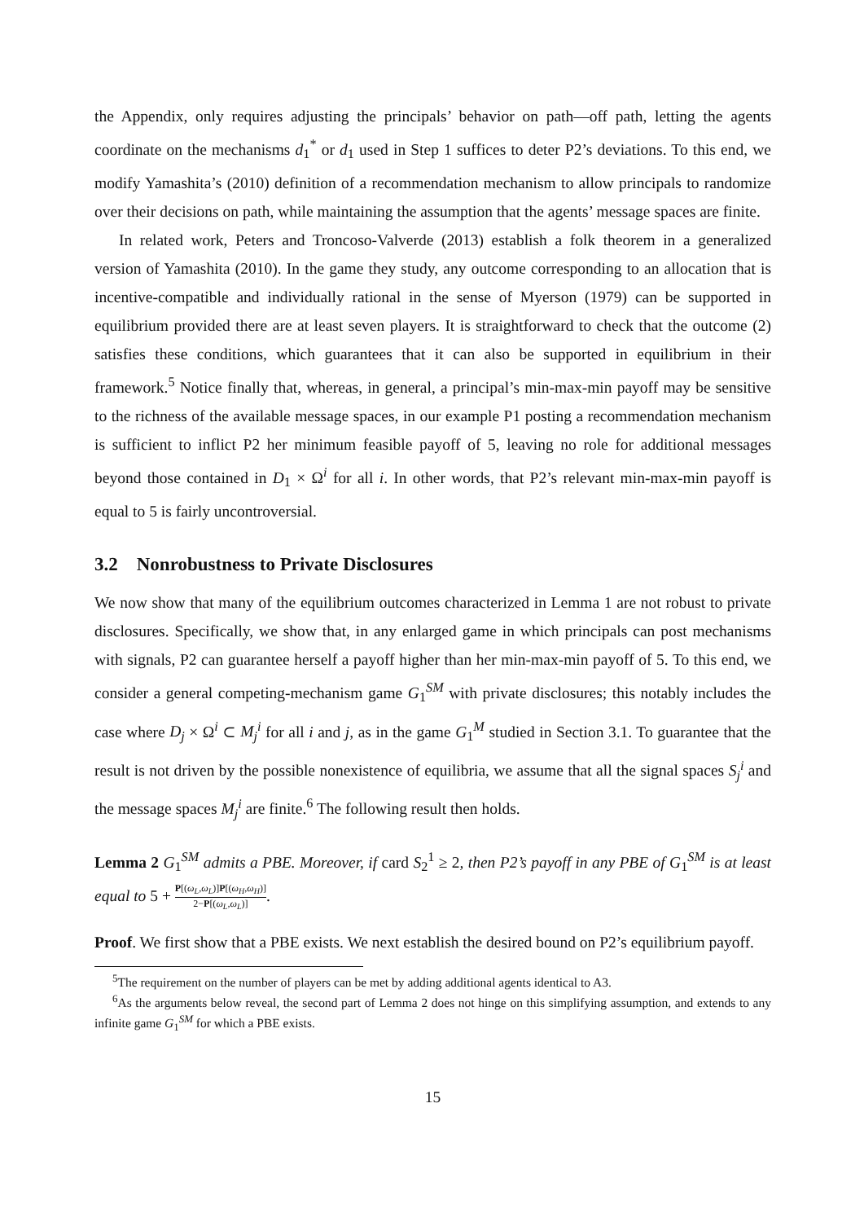the Appendix, only requires adjusting the principals’ behavior on path—off path, letting the agents coordinate on the mechanisms d<sub>1</sub><sup>*</sup> or d<sub>1</sub> used in Step 1 suffices to deter P2’s deviations. To this end, we modify Yamashita’s (2010) definition of a recommendation mechanism to allow principals to randomize over their decisions on path, while maintaining the assumption that the agents’ message spaces are finite.
In related work, Peters and Troncoso-Valverde (2013) establish a folk theorem in a generalized version of Yamashita (2010). In the game they study, any outcome corresponding to an allocation that is incentive-compatible and individually rational in the sense of Myerson (1979) can be supported in equilibrium provided there are at least seven players. It is straightforward to check that the outcome (2) satisfies these conditions, which guarantees that it can also be supported in equilibrium in their framework.<sup>5</sup> Notice finally that, whereas, in general, a principal’s min-max-min payoff may be sensitive to the richness of the available message spaces, in our example P1 posting a recommendation mechanism is sufficient to inflict P2 her minimum feasible payoff of 5, leaving no role for additional messages beyond those contained in D<sub>1</sub> × Ω<sup>i</sup> for all i. In other words, that P2’s relevant min-max-min payoff is equal to 5 is fairly uncontroversial.
3.2 Nonrobustness to Private Disclosures
We now show that many of the equilibrium outcomes characterized in Lemma 1 are not robust to private disclosures. Specifically, we show that, in any enlarged game in which principals can post mechanisms with signals, P2 can guarantee herself a payoff higher than her min-max-min payoff of 5. To this end, we consider a general competing-mechanism game G<sub>1</sub><sup>SM</sup> with private disclosures; this notably includes the case where D<sub>j</sub> × Ω<sup>i</sup> ⊂ M<sub>j</sub><sup>i</sup> for all i and j, as in the game G<sub>1</sub><sup>M</sup> studied in Section 3.1. To guarantee that the result is not driven by the possible nonexistence of equilibria, we assume that all the signal spaces S<sub>j</sub><sup>i</sup> and the message spaces M<sub>j</sub><sup>i</sup> are finite.<sup>6</sup> The following result then holds.
Lemma 2 G<sub>1</sub><sup>SM</sup> admits a PBE. Moreover, if card S<sub>2</sub><sup>1</sup> ≥ 2, then P2’s payoff in any PBE of G<sub>1</sub><sup>SM</sup> is at least equal to 5 + P[(ω<sub>L</sub>,ω<sub>L</sub>)]P[(ω<sub>H</sub>,ω<sub>H</sub>)] 2−P[(ω<sub>L</sub>,ω<sub>L</sub>)].
Proof. We first show that a PBE exists. We next establish the desired bound on P2’s equilibrium payoff.
<sup>5</sup> The requirement on the number of players can be met by adding additional agents identical to A3.
<sup>6</sup> As the arguments below reveal, the second part of Lemma 2 does not hinge on this simplifying assumption, and extends to any infinite game G<sub>1</sub><sup>SM</sup> for which a PBE exists.
15